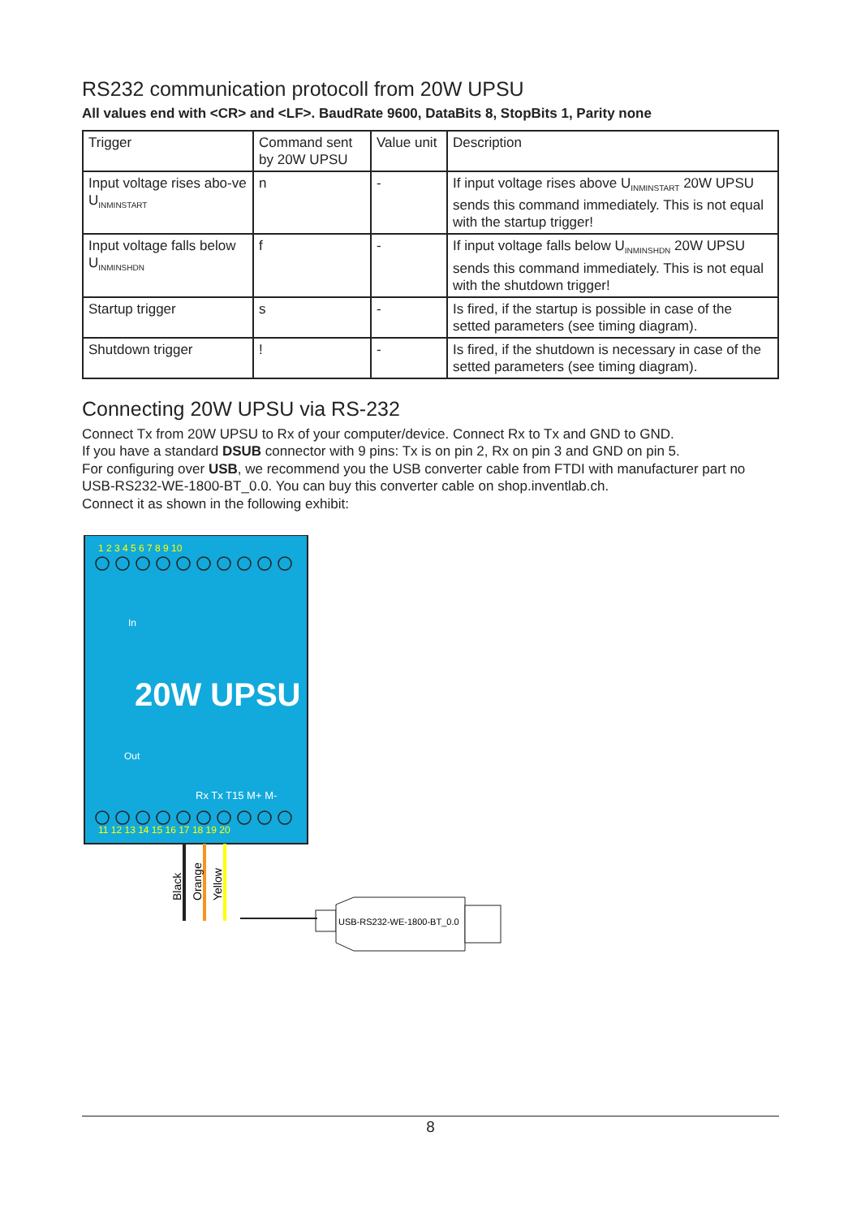RS232 communication protocoll from 20W UPSU
All values end with <CR> and <LF>. BaudRate 9600, DataBits 8, StopBits 1, Parity none
| Trigger | Command sent by 20W UPSU | Value unit | Description |
| Input voltage rises abo-ve U<sub>INMINSTART</sub> | n | - | If input voltage rises above U<sub>INMINSTART</sub> 20W UPSU sends this command immediately. This is not equal with the startup trigger! |
| Input voltage falls below U<sub>INMINSHDN</sub> | f | - | If input voltage falls below U<sub>INMINSHDN</sub> 20W UPSU sends this command immediately. This is not equal with the shutdown trigger! |
| Startup trigger | s | - | Is fired, if the startup is possible in case of the setted parameters (see timing diagram). |
| Shutdown trigger | ! | - | Is fired, if the shutdown is necessary in case of the setted parameters (see timing diagram). |
Connecting 20W UPSU via RS-232
Connect Tx from 20W UPSU to Rx of your computer/device. Connect Rx to Tx and GND to GND.
If you have a standard DSUB connector with 9 pins: Tx is on pin 2, Rx on pin 3 and GND on pin 5.
For configuring over USB, we recommend you the USB converter cable from FTDI with manufacturer part no USB-RS232-WE-1800-BT_0.0. You can buy this converter cable on shop.inventlab.ch.
Connect it as shown in the following exhibit:
1 2 3 4 5 6 7 8 9 10
In
20W UPSU
Out
Rx Tx T15 M+ M-
11 12 13 14 15 16 17 18 19 20
Black
Orange
Yellow
USB-RS232-WE-1800-BT_0.0
8